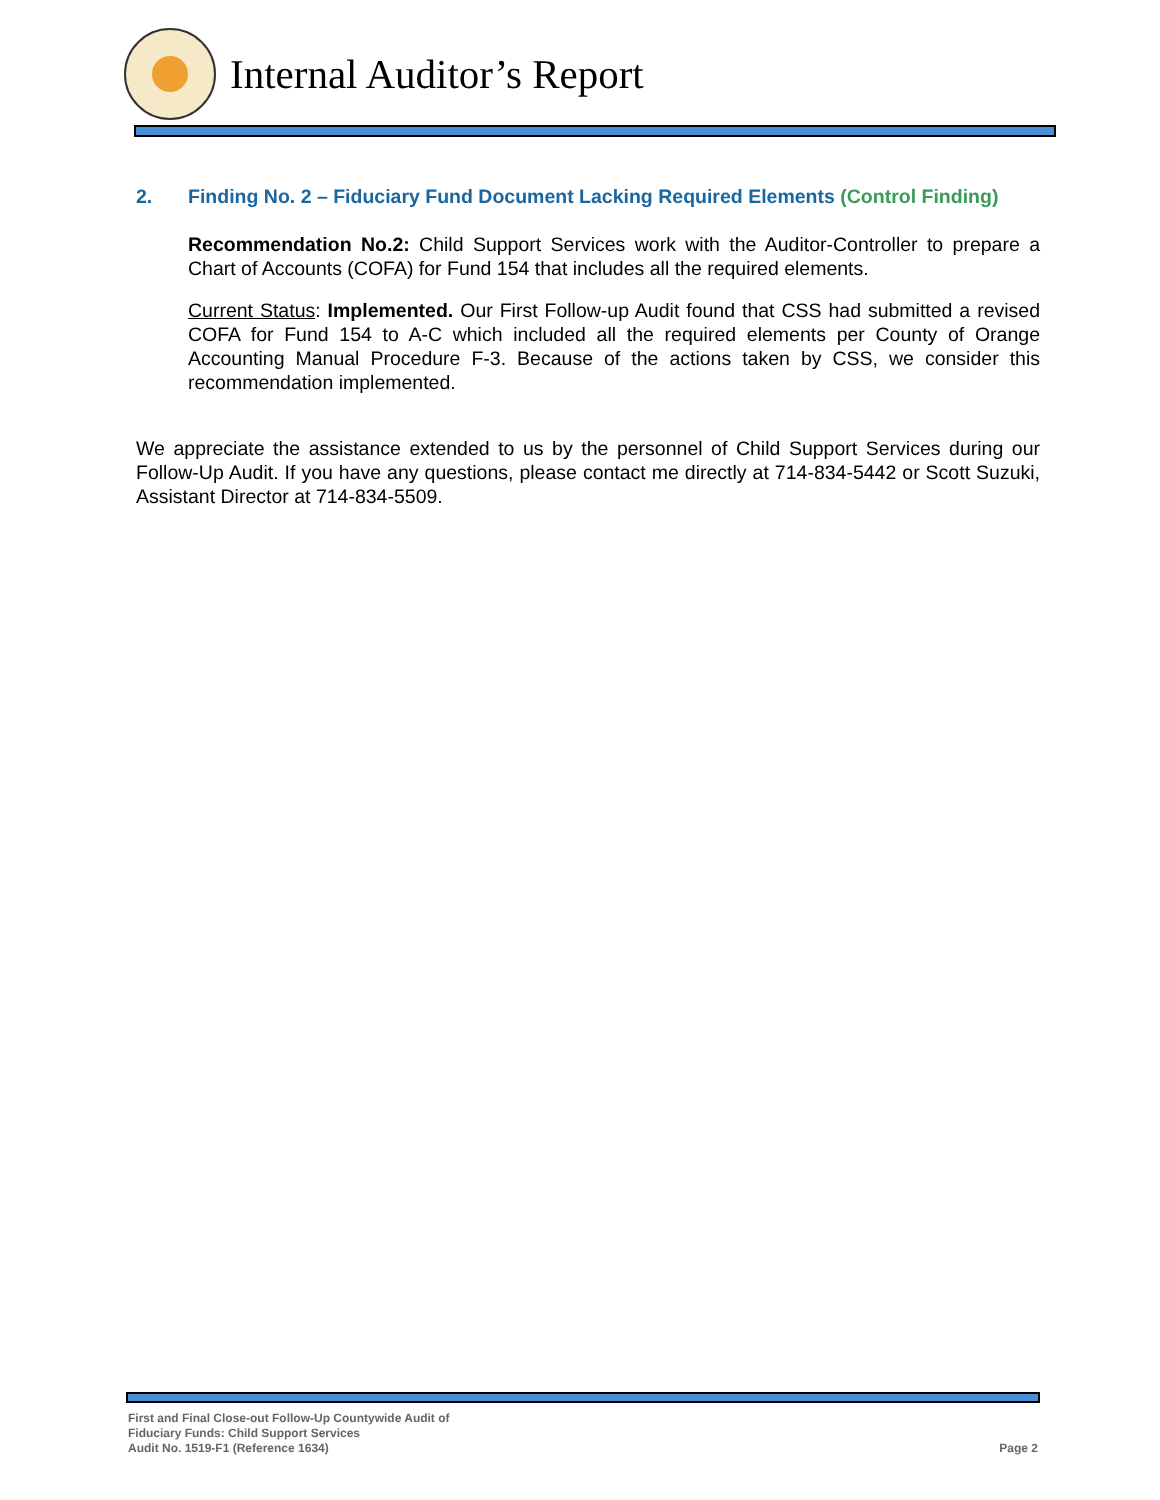Internal Auditor’s Report
2. Finding No. 2 – Fiduciary Fund Document Lacking Required Elements (Control Finding)
Recommendation No.2: Child Support Services work with the Auditor-Controller to prepare a Chart of Accounts (COFA) for Fund 154 that includes all the required elements.
Current Status: Implemented. Our First Follow-up Audit found that CSS had submitted a revised COFA for Fund 154 to A-C which included all the required elements per County of Orange Accounting Manual Procedure F-3. Because of the actions taken by CSS, we consider this recommendation implemented.
We appreciate the assistance extended to us by the personnel of Child Support Services during our Follow-Up Audit. If you have any questions, please contact me directly at 714-834-5442 or Scott Suzuki, Assistant Director at 714-834-5509.
First and Final Close-out Follow-Up Countywide Audit of
Fiduciary Funds: Child Support Services
Audit No. 1519-F1 (Reference 1634)
Page 2